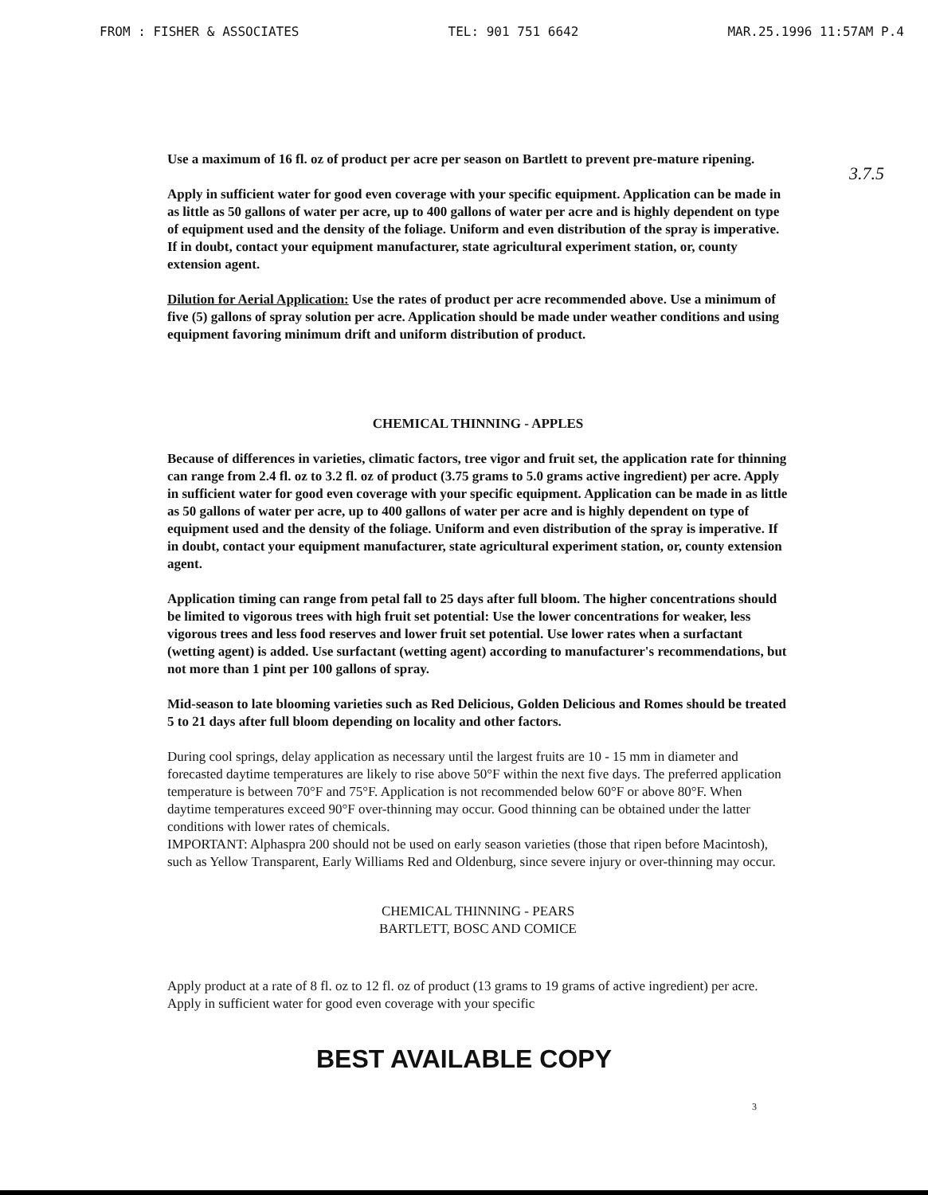FROM : FISHER & ASSOCIATES TEL: 901 751 6642 MAR.25.1996 11:57AM P.4
3.7.5
Use a maximum of 16 fl. oz of product per acre per season on Bartlett to prevent pre-mature ripening.
Apply in sufficient water for good even coverage with your specific equipment. Application can be made in as little as 50 gallons of water per acre, up to 400 gallons of water per acre and is highly dependent on type of equipment used and the density of the foliage. Uniform and even distribution of the spray is imperative. If in doubt, contact your equipment manufacturer, state agricultural experiment station, or, county extension agent.
Dilution for Aerial Application: Use the rates of product per acre recommended above. Use a minimum of five (5) gallons of spray solution per acre. Application should be made under weather conditions and using equipment favoring minimum drift and uniform distribution of product.
CHEMICAL THINNING - APPLES
Because of differences in varieties, climatic factors, tree vigor and fruit set, the application rate for thinning can range from 2.4 fl. oz to 3.2 fl. oz of product (3.75 grams to 5.0 grams active ingredient) per acre. Apply in sufficient water for good even coverage with your specific equipment. Application can be made in as little as 50 gallons of water per acre, up to 400 gallons of water per acre and is highly dependent on type of equipment used and the density of the foliage. Uniform and even distribution of the spray is imperative. If in doubt, contact your equipment manufacturer, state agricultural experiment station, or, county extension agent.
Application timing can range from petal fall to 25 days after full bloom. The higher concentrations should be limited to vigorous trees with high fruit set potential: Use the lower concentrations for weaker, less vigorous trees and less food reserves and lower fruit set potential. Use lower rates when a surfactant (wetting agent) is added. Use surfactant (wetting agent) according to manufacturer's recommendations, but not more than 1 pint per 100 gallons of spray.
Mid-season to late blooming varieties such as Red Delicious, Golden Delicious and Romes should be treated 5 to 21 days after full bloom depending on locality and other factors.
During cool springs, delay application as necessary until the largest fruits are 10 - 15 mm in diameter and forecasted daytime temperatures are likely to rise above 50°F within the next five days. The preferred application temperature is between 70°F and 75°F. Application is not recommended below 60°F or above 80°F. When daytime temperatures exceed 90°F over-thinning may occur. Good thinning can be obtained under the latter conditions with lower rates of chemicals.
IMPORTANT: Alphaspra 200 should not be used on early season varieties (those that ripen before Macintosh), such as Yellow Transparent, Early Williams Red and Oldenburg, since severe injury or over-thinning may occur.
CHEMICAL THINNING - PEARS
BARTLETT, BOSC AND COMICE
Apply product at a rate of 8 fl. oz to 12 fl. oz of product (13 grams to 19 grams of active ingredient) per acre. Apply in sufficient water for good even coverage with your specific
3
BEST AVAILABLE COPY